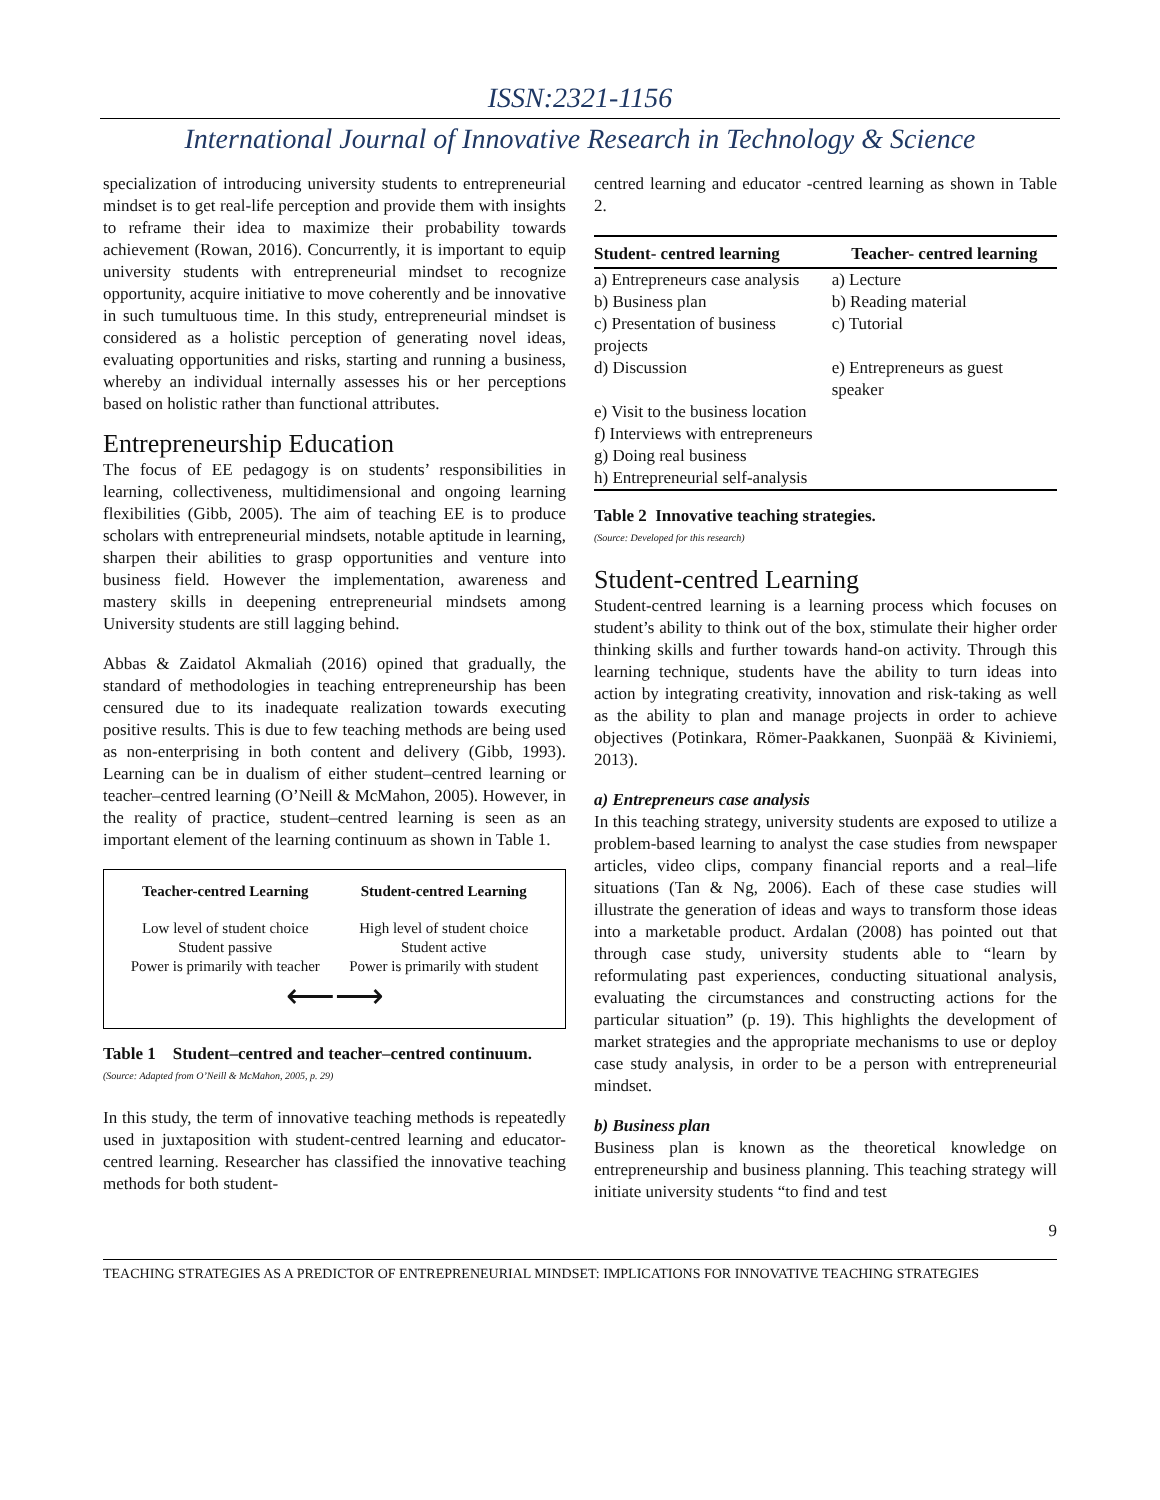ISSN:2321-1156
International Journal of Innovative Research in Technology & Science
specialization of introducing university students to entrepreneurial mindset is to get real-life perception and provide them with insights to reframe their idea to maximize their probability towards achievement (Rowan, 2016). Concurrently, it is important to equip university students with entrepreneurial mindset to recognize opportunity, acquire initiative to move coherently and be innovative in such tumultuous time. In this study, entrepreneurial mindset is considered as a holistic perception of generating novel ideas, evaluating opportunities and risks, starting and running a business, whereby an individual internally assesses his or her perceptions based on holistic rather than functional attributes.
Entrepreneurship Education
The focus of EE pedagogy is on students’ responsibilities in learning, collectiveness, multidimensional and ongoing learning flexibilities (Gibb, 2005). The aim of teaching EE is to produce scholars with entrepreneurial mindsets, notable aptitude in learning, sharpen their abilities to grasp opportunities and venture into business field. However the implementation, awareness and mastery skills in deepening entrepreneurial mindsets among University students are still lagging behind.
Abbas & Zaidatol Akmaliah (2016) opined that gradually, the standard of methodologies in teaching entrepreneurship has been censured due to its inadequate realization towards executing positive results. This is due to few teaching methods are being used as non-enterprising in both content and delivery (Gibb, 1993). Learning can be in dualism of either student–centred learning or teacher–centred learning (O’Neill & McMahon, 2005). However, in the reality of practice, student–centred learning is seen as an important element of the learning continuum as shown in Table 1.
| Teacher-centred Learning | Student-centred Learning |
| --- | --- |
| Low level of student choice Student passive Power is primarily with teacher | High level of student choice Student active Power is primarily with student |
⟵⟶
Table 1 Student–centred and teacher–centred continuum.
(Source: Adapted from O’Neill & McMahon, 2005, p. 29)
In this study, the term of innovative teaching methods is repeatedly used in juxtaposition with student-centred learning and educator-centred learning. Researcher has classified the innovative teaching methods for both student-
centred learning and educator -centred learning as shown in Table 2.
| Student- centred learning | Teacher- centred learning |
| --- | --- |
| a) Entrepreneurs case analysis | a) Lecture |
| b) Business plan | b) Reading material |
| c) Presentation of business projects | c) Tutorial |
| d) Discussion | e) Entrepreneurs as guest speaker |
| e) Visit to the business location | |
| f) Interviews with entrepreneurs | |
| g) Doing real business | |
| h) Entrepreneurial self-analysis | |
Table 2 Innovative teaching strategies.
(Source: Developed for this research)
Student-centred Learning
Student-centred learning is a learning process which focuses on student’s ability to think out of the box, stimulate their higher order thinking skills and further towards hand-on activity. Through this learning technique, students have the ability to turn ideas into action by integrating creativity, innovation and risk-taking as well as the ability to plan and manage projects in order to achieve objectives (Potinkara, Römer-Paakkanen, Suonpää & Kiviniemi, 2013).
a) Entrepreneurs case analysis
In this teaching strategy, university students are exposed to utilize a problem-based learning to analyst the case studies from newspaper articles, video clips, company financial reports and a real–life situations (Tan & Ng, 2006). Each of these case studies will illustrate the generation of ideas and ways to transform those ideas into a marketable product. Ardalan (2008) has pointed out that through case study, university students able to “learn by reformulating past experiences, conducting situational analysis, evaluating the circumstances and constructing actions for the particular situation” (p. 19). This highlights the development of market strategies and the appropriate mechanisms to use or deploy case study analysis, in order to be a person with entrepreneurial mindset.
b) Business plan
Business plan is known as the theoretical knowledge on entrepreneurship and business planning. This teaching strategy will initiate university students “to find and test
9
TEACHING STRATEGIES AS A PREDICTOR OF ENTREPRENEURIAL MINDSET: IMPLICATIONS FOR INNOVATIVE TEACHING STRATEGIES